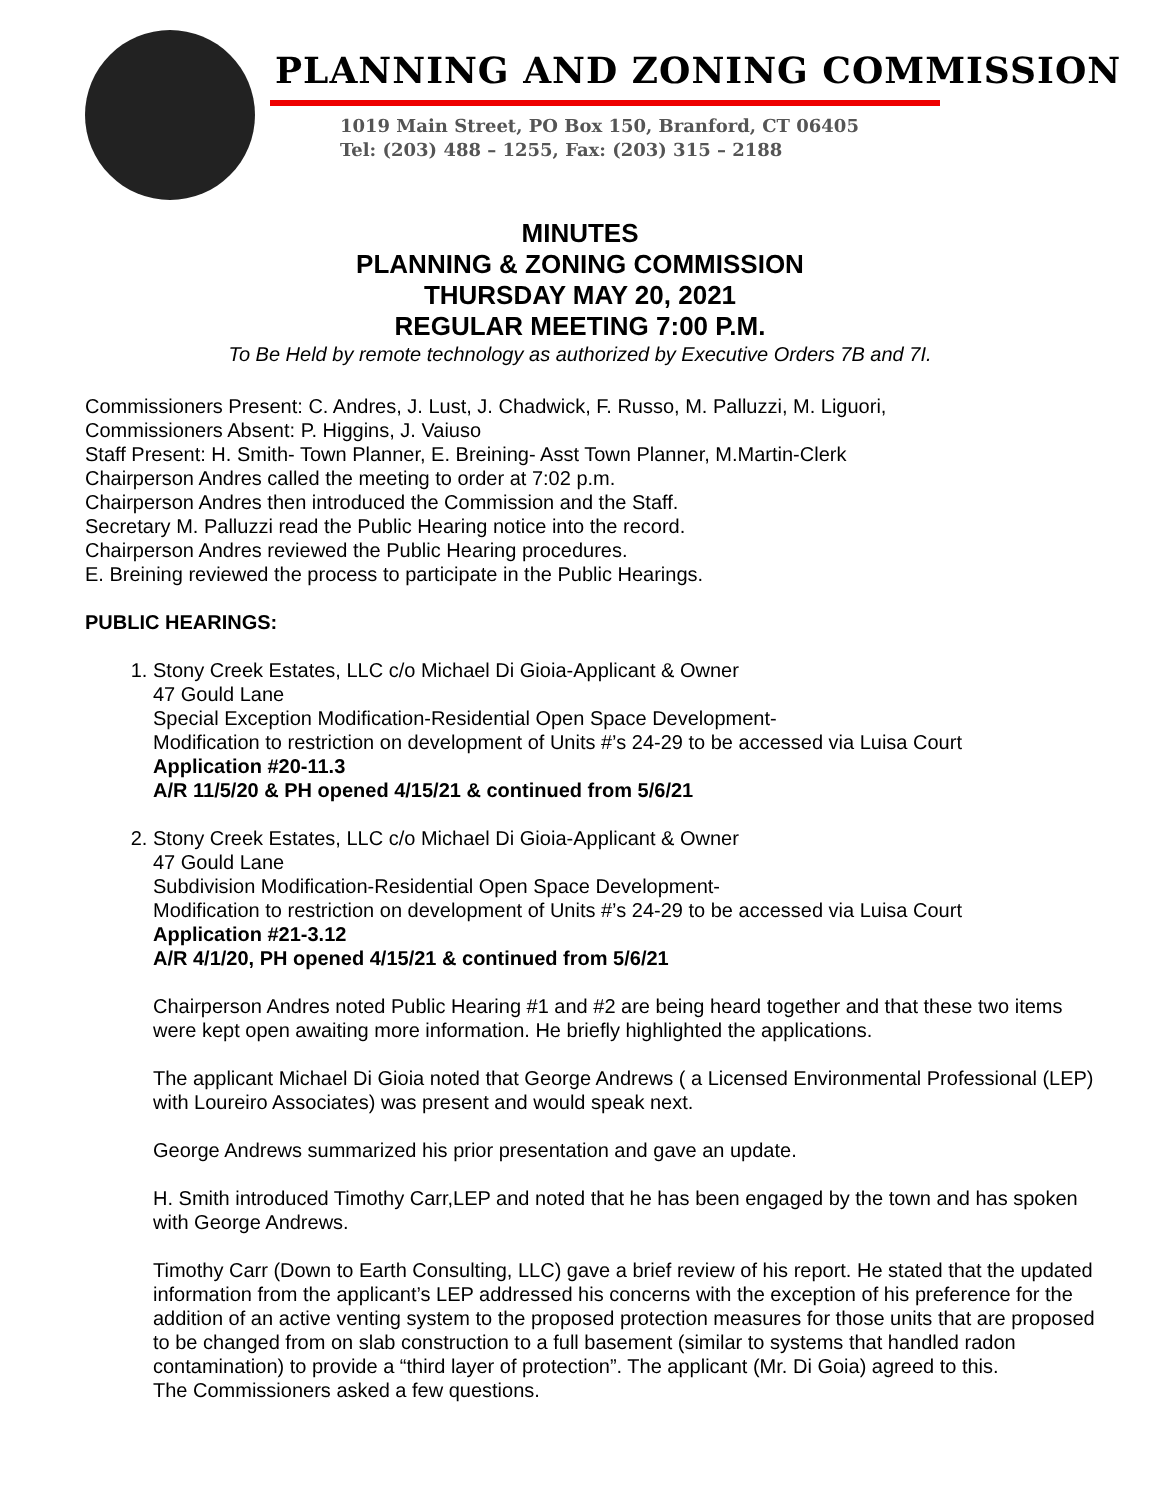PLANNING AND ZONING COMMISSION
1019 Main Street, PO Box 150, Branford, CT 06405
Tel: (203) 488 – 1255, Fax: (203) 315 – 2188
MINUTES
PLANNING & ZONING COMMISSION
THURSDAY MAY 20, 2021
REGULAR MEETING 7:00 P.M.
To Be Held by remote technology as authorized by Executive Orders 7B and 7I.
Commissioners Present: C. Andres, J. Lust, J. Chadwick, F. Russo, M. Palluzzi, M. Liguori,
Commissioners Absent: P. Higgins, J. Vaiuso
Staff Present: H. Smith- Town Planner, E. Breining- Asst Town Planner, M.Martin-Clerk
Chairperson Andres called the meeting to order at 7:02 p.m.
Chairperson Andres then introduced the Commission and the Staff.
Secretary M. Palluzzi read the Public Hearing notice into the record.
Chairperson Andres reviewed the Public Hearing procedures.
E. Breining reviewed the process to participate in the Public Hearings.
PUBLIC HEARINGS:
1. Stony Creek Estates, LLC c/o Michael Di Gioia-Applicant & Owner
47 Gould Lane
Special Exception Modification-Residential Open Space Development-
Modification to restriction on development of Units #’s 24-29 to be accessed via Luisa Court
Application #20-11.3
A/R 11/5/20 & PH opened 4/15/21 & continued from 5/6/21
2. Stony Creek Estates, LLC c/o Michael Di Gioia-Applicant & Owner
47 Gould Lane
Subdivision Modification-Residential Open Space Development-
Modification to restriction on development of Units #’s 24-29 to be accessed via Luisa Court
Application #21-3.12
A/R 4/1/20, PH opened 4/15/21 & continued from 5/6/21
Chairperson Andres noted Public Hearing #1 and #2 are being heard together and that these two items were kept open awaiting more information. He briefly highlighted the applications.
The applicant Michael Di Gioia noted that George Andrews ( a Licensed Environmental Professional (LEP) with Loureiro Associates) was present and would speak next.
George Andrews summarized his prior presentation and gave an update.
H. Smith introduced Timothy Carr,LEP and noted that he has been engaged by the town and has spoken with George Andrews.
Timothy Carr (Down to Earth Consulting, LLC) gave a brief review of his report. He stated that the updated information from the applicant’s LEP addressed his concerns with the exception of his preference for the addition of an active venting system to the proposed protection measures for those units that are proposed to be changed from on slab construction to a full basement (similar to systems that handled radon contamination) to provide a “third layer of protection”. The applicant (Mr. Di Goia) agreed to this.
The Commissioners asked a few questions.